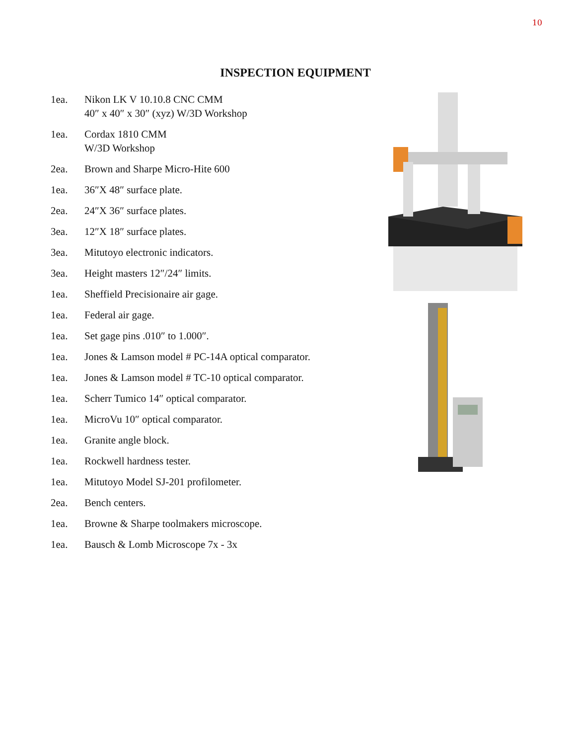10
INSPECTION EQUIPMENT
1ea. Nikon LK V 10.10.8 CNC CMM
40″ x 40″ x 30″ (xyz) W/3D Workshop
1ea. Cordax 1810 CMM
W/3D Workshop
2ea. Brown and Sharpe Micro-Hite 600
1ea. 36″X 48″ surface plate.
2ea. 24″X 36″ surface plates.
3ea. 12″X 18″ surface plates.
3ea. Mitutoyo electronic indicators.
3ea. Height masters 12″/24″ limits.
1ea. Sheffield Precisionaire air gage.
1ea. Federal air gage.
1ea. Set gage pins .010″ to 1.000″.
1ea. Jones & Lamson model # PC-14A optical comparator.
1ea. Jones & Lamson model # TC-10 optical comparator.
1ea. Scherr Tumico 14″ optical comparator.
1ea. MicroVu 10″ optical comparator.
1ea. Granite angle block.
1ea. Rockwell hardness tester.
1ea. Mitutoyo Model SJ-201 profilometer.
2ea. Bench centers.
1ea. Browne & Sharpe toolmakers microscope.
1ea. Bausch & Lomb Microscope 7x - 3x